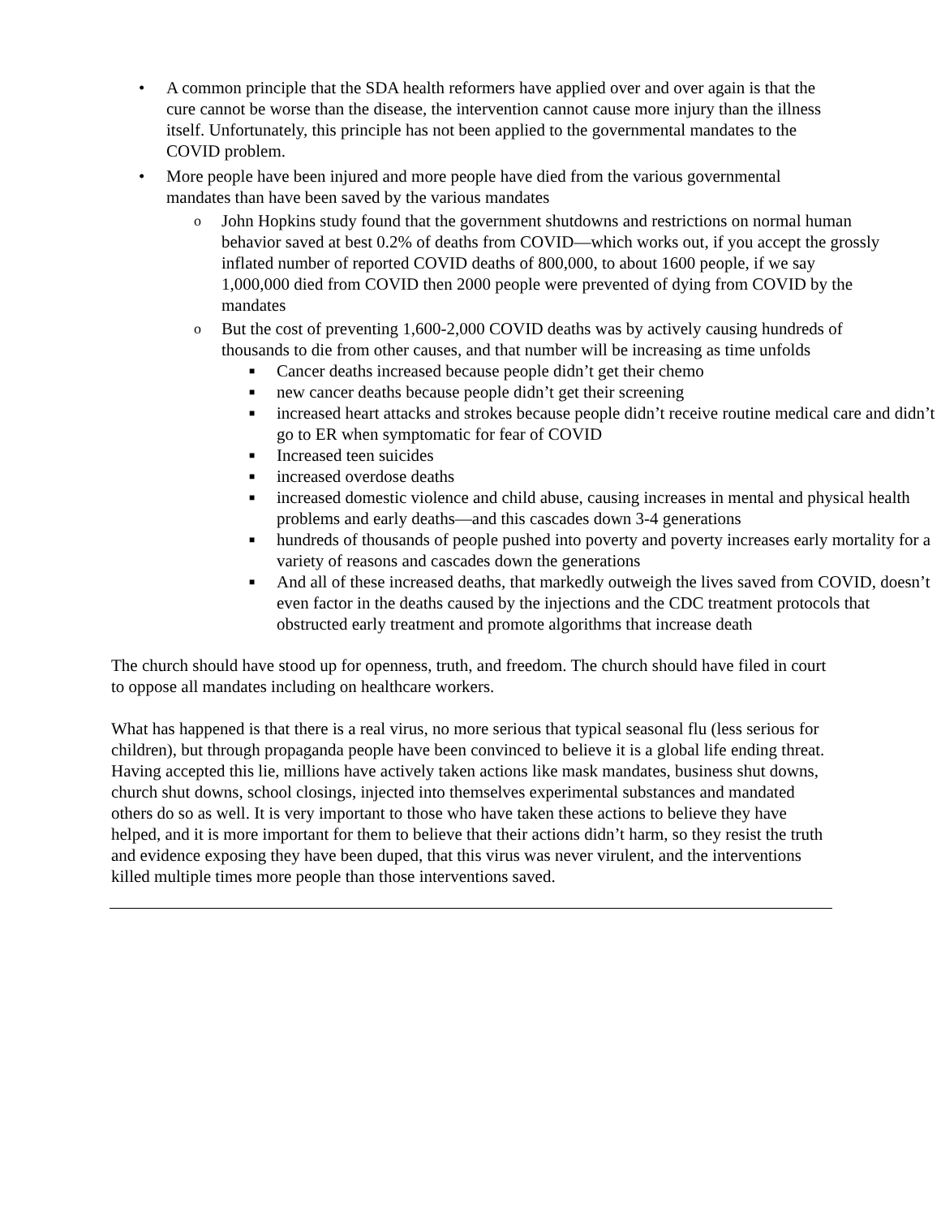• A common principle that the SDA health reformers have applied over and over again is that the cure cannot be worse than the disease, the intervention cannot cause more injury than the illness itself. Unfortunately, this principle has not been applied to the governmental mandates to the COVID problem.
• More people have been injured and more people have died from the various governmental mandates than have been saved by the various mandates
o John Hopkins study found that the government shutdowns and restrictions on normal human behavior saved at best 0.2% of deaths from COVID—which works out, if you accept the grossly inflated number of reported COVID deaths of 800,000, to about 1600 people, if we say 1,000,000 died from COVID then 2000 people were prevented of dying from COVID by the mandates
o But the cost of preventing 1,600-2,000 COVID deaths was by actively causing hundreds of thousands to die from other causes, and that number will be increasing as time unfolds
■ Cancer deaths increased because people didn’t get their chemo
■ new cancer deaths because people didn’t get their screening
■ increased heart attacks and strokes because people didn’t receive routine medical care and didn’t go to ER when symptomatic for fear of COVID
■ Increased teen suicides
■ increased overdose deaths
■ increased domestic violence and child abuse, causing increases in mental and physical health problems and early deaths—and this cascades down 3-4 generations
■ hundreds of thousands of people pushed into poverty and poverty increases early mortality for a variety of reasons and cascades down the generations
■ And all of these increased deaths, that markedly outweigh the lives saved from COVID, doesn’t even factor in the deaths caused by the injections and the CDC treatment protocols that obstructed early treatment and promote algorithms that increase death
The church should have stood up for openness, truth, and freedom. The church should have filed in court to oppose all mandates including on healthcare workers.
What has happened is that there is a real virus, no more serious that typical seasonal flu (less serious for children), but through propaganda people have been convinced to believe it is a global life ending threat. Having accepted this lie, millions have actively taken actions like mask mandates, business shut downs, church shut downs, school closings, injected into themselves experimental substances and mandated others do so as well. It is very important to those who have taken these actions to believe they have helped, and it is more important for them to believe that their actions didn’t harm, so they resist the truth and evidence exposing they have been duped, that this virus was never virulent, and the interventions killed multiple times more people than those interventions saved.